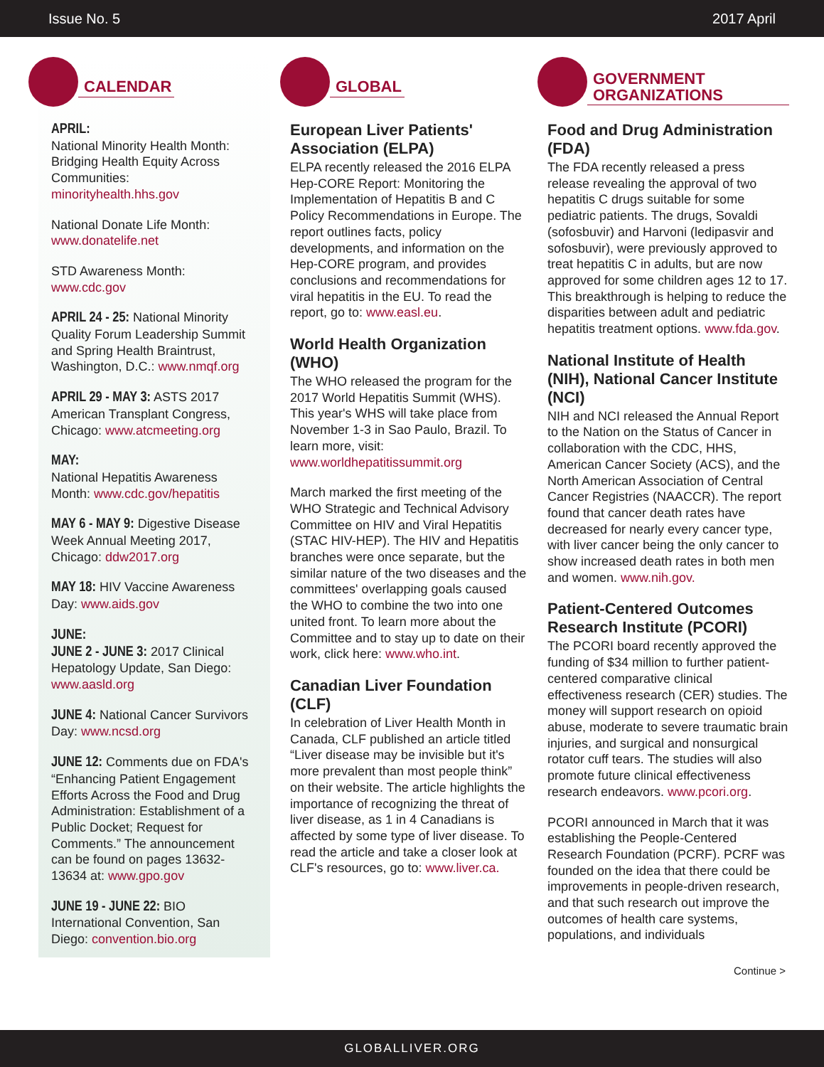Issue No. 5 2017 April
CALENDAR
APRIL:
National Minority Health Month: Bridging Health Equity Across Communities: minorityhealth.hhs.gov
National Donate Life Month: www.donatelife.net
STD Awareness Month: www.cdc.gov
APRIL 24 - 25: National Minority Quality Forum Leadership Summit and Spring Health Braintrust, Washington, D.C.: www.nmqf.org
APRIL 29 - MAY 3: ASTS 2017 American Transplant Congress, Chicago: www.atcmeeting.org
MAY:
National Hepatitis Awareness Month: www.cdc.gov/hepatitis
MAY 6 - MAY 9: Digestive Disease Week Annual Meeting 2017, Chicago: ddw2017.org
MAY 18: HIV Vaccine Awareness Day: www.aids.gov
JUNE:
JUNE 2 - JUNE 3: 2017 Clinical Hepatology Update, San Diego: www.aasld.org
JUNE 4: National Cancer Survivors Day: www.ncsd.org
JUNE 12: Comments due on FDA's “Enhancing Patient Engagement Efforts Across the Food and Drug Administration: Establishment of a Public Docket; Request for Comments.” The announcement can be found on pages 13632-13634 at: www.gpo.gov
JUNE 19 - JUNE 22: BIO International Convention, San Diego: convention.bio.org
GLOBAL
European Liver Patients' Association (ELPA)
ELPA recently released the 2016 ELPA Hep-CORE Report: Monitoring the Implementation of Hepatitis B and C Policy Recommendations in Europe. The report outlines facts, policy developments, and information on the Hep-CORE program, and provides conclusions and recommendations for viral hepatitis in the EU. To read the report, go to: www.easl.eu.
World Health Organization (WHO)
The WHO released the program for the 2017 World Hepatitis Summit (WHS). This year's WHS will take place from November 1-3 in Sao Paulo, Brazil. To learn more, visit: www.worldhepatitissummit.org
March marked the first meeting of the WHO Strategic and Technical Advisory Committee on HIV and Viral Hepatitis (STAC HIV-HEP). The HIV and Hepatitis branches were once separate, but the similar nature of the two diseases and the committees' overlapping goals caused the WHO to combine the two into one united front. To learn more about the Committee and to stay up to date on their work, click here: www.who.int.
Canadian Liver Foundation (CLF)
In celebration of Liver Health Month in Canada, CLF published an article titled “Liver disease may be invisible but it's more prevalent than most people think” on their website. The article highlights the importance of recognizing the threat of liver disease, as 1 in 4 Canadians is affected by some type of liver disease. To read the article and take a closer look at CLF's resources, go to: www.liver.ca.
GOVERNMENT ORGANIZATIONS
Food and Drug Administration (FDA)
The FDA recently released a press release revealing the approval of two hepatitis C drugs suitable for some pediatric patients. The drugs, Sovaldi (sofosbuvir) and Harvoni (ledipasvir and sofosbuvir), were previously approved to treat hepatitis C in adults, but are now approved for some children ages 12 to 17. This breakthrough is helping to reduce the disparities between adult and pediatric hepatitis treatment options. www.fda.gov.
National Institute of Health (NIH), National Cancer Institute (NCI)
NIH and NCI released the Annual Report to the Nation on the Status of Cancer in collaboration with the CDC, HHS, American Cancer Society (ACS), and the North American Association of Central Cancer Registries (NAACCR). The report found that cancer death rates have decreased for nearly every cancer type, with liver cancer being the only cancer to show increased death rates in both men and women. www.nih.gov.
Patient-Centered Outcomes Research Institute (PCORI)
The PCORI board recently approved the funding of $34 million to further patient-centered comparative clinical effectiveness research (CER) studies. The money will support research on opioid abuse, moderate to severe traumatic brain injuries, and surgical and nonsurgical rotator cuff tears. The studies will also promote future clinical effectiveness research endeavors. www.pcori.org.
PCORI announced in March that it was establishing the People-Centered Research Foundation (PCRF). PCRF was founded on the idea that there could be improvements in people-driven research, and that such research out improve the outcomes of health care systems, populations, and individuals
Continue >
GLOBALLIVER.ORG